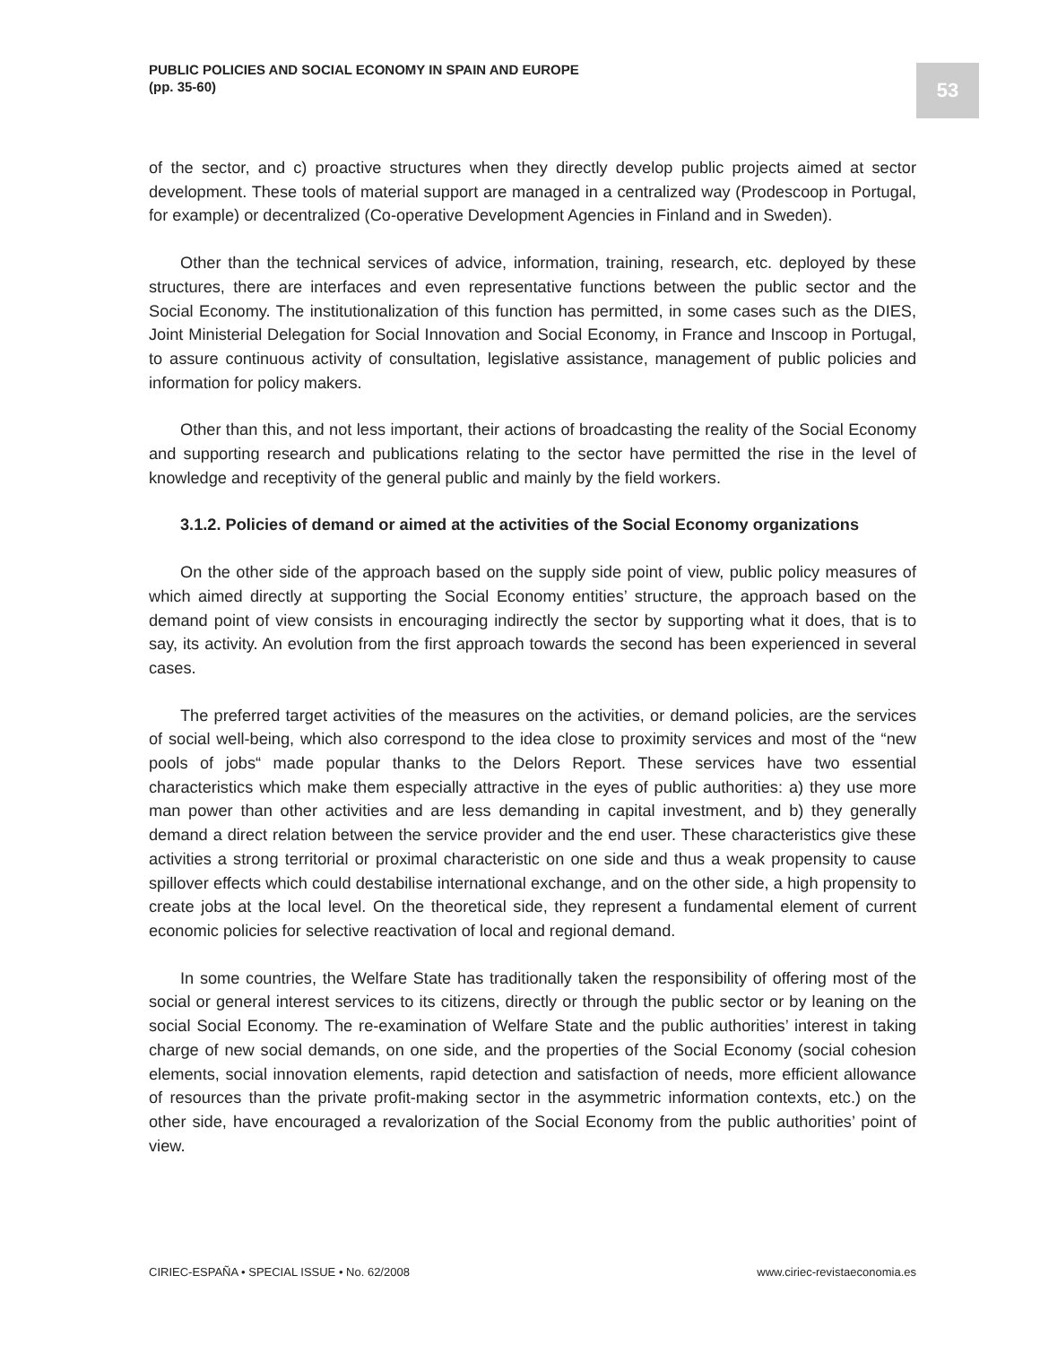PUBLIC POLICIES AND SOCIAL ECONOMY IN SPAIN AND EUROPE
(pp. 35-60)
53
of the sector, and c) proactive structures when they directly develop public projects aimed at sector development. These tools of material support are managed in a centralized way (Prodescoop in Portugal, for example) or decentralized (Co-operative Development Agencies in Finland and in Sweden).
Other than the technical services of advice, information, training, research, etc. deployed by these structures, there are interfaces and even representative functions between the public sector and the Social Economy. The institutionalization of this function has permitted, in some cases such as the DIES, Joint Ministerial Delegation for Social Innovation and Social Economy, in France and Inscoop in Portugal, to assure continuous activity of consultation, legislative assistance, management of public policies and information for policy makers.
Other than this, and not less important, their actions of broadcasting the reality of the Social Economy and supporting research and publications relating to the sector have permitted the rise in the level of knowledge and receptivity of the general public and mainly by the field workers.
3.1.2. Policies of demand or aimed at the activities of the Social Economy organizations
On the other side of the approach based on the supply side point of view, public policy measures of which aimed directly at supporting the Social Economy entities’ structure, the approach based on the demand point of view consists in encouraging indirectly the sector by supporting what it does, that is to say, its activity. An evolution from the first approach towards the second has been experienced in several cases.
The preferred target activities of the measures on the activities, or demand policies, are the services of social well-being, which also correspond to the idea close to proximity services and most of the “new pools of jobs“ made popular thanks to the Delors Report. These services have two essential characteristics which make them especially attractive in the eyes of public authorities: a) they use more man power than other activities and are less demanding in capital investment, and b) they generally demand a direct relation between the service provider and the end user. These characteristics give these activities a strong territorial or proximal characteristic on one side and thus a weak propensity to cause spillover effects which could destabilise international exchange, and on the other side, a high propensity to create jobs at the local level. On the theoretical side, they represent a fundamental element of current economic policies for selective reactivation of local and regional demand.
In some countries, the Welfare State has traditionally taken the responsibility of offering most of the social or general interest services to its citizens, directly or through the public sector or by leaning on the social Social Economy. The re-examination of Welfare State and the public authorities’ interest in taking charge of new social demands, on one side, and the properties of the Social Economy (social cohesion elements, social innovation elements, rapid detection and satisfaction of needs, more efficient allowance of resources than the private profit-making sector in the asymmetric information contexts, etc.) on the other side, have encouraged a revalorization of the Social Economy from the public authorities’ point of view.
CIRIEC-ESPAÑA • SPECIAL ISSUE • No. 62/2008 www.ciriec-revistaeconomia.es